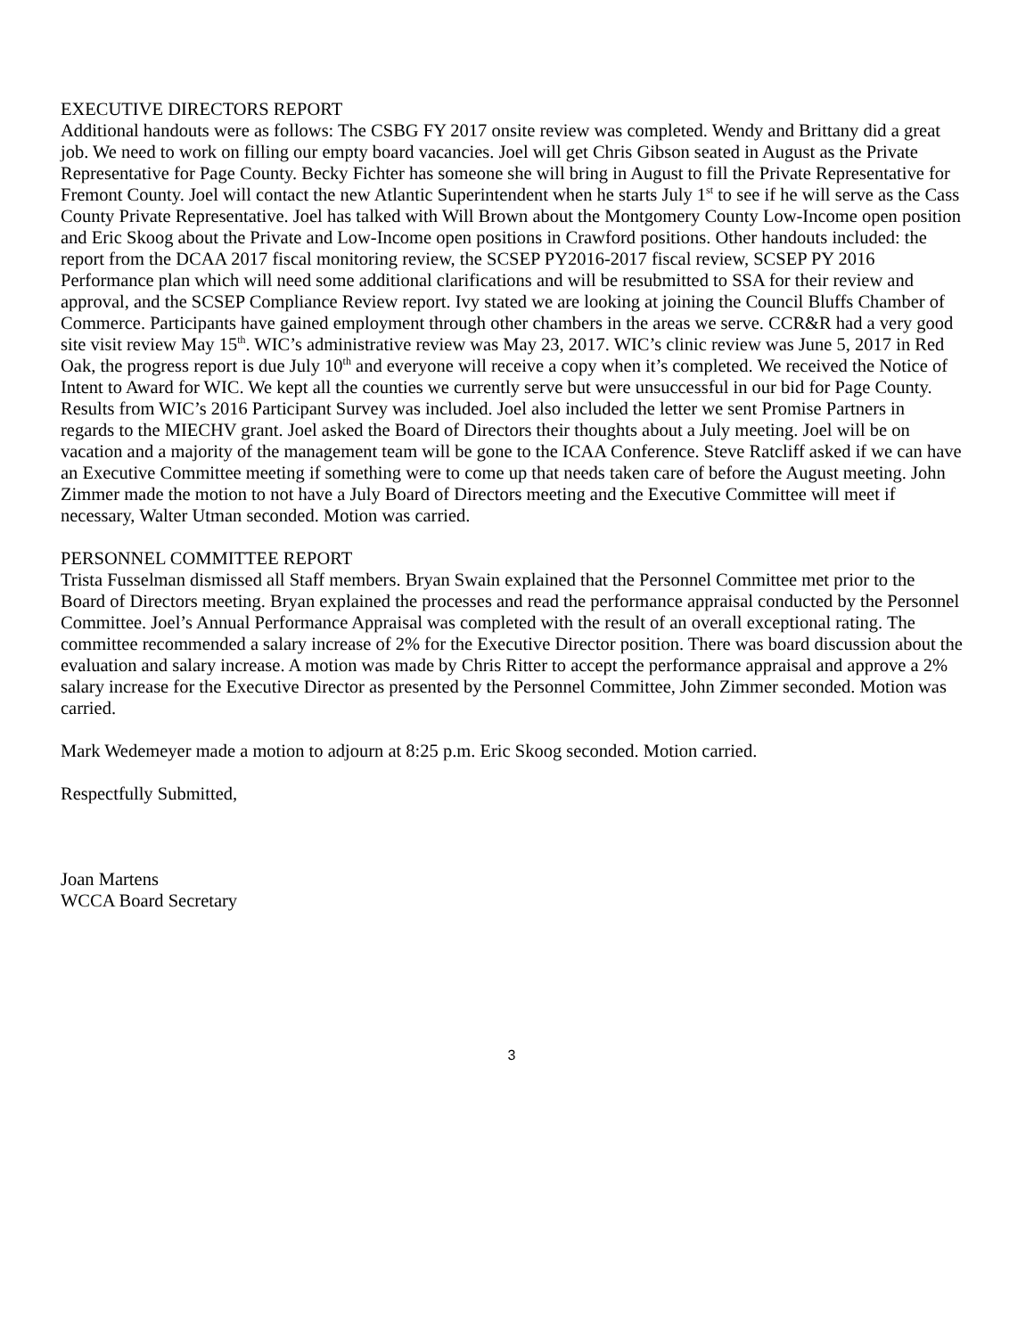EXECUTIVE DIRECTORS REPORT
Additional handouts were as follows: The CSBG FY 2017 onsite review was completed. Wendy and Brittany did a great job. We need to work on filling our empty board vacancies. Joel will get Chris Gibson seated in August as the Private Representative for Page County. Becky Fichter has someone she will bring in August to fill the Private Representative for Fremont County. Joel will contact the new Atlantic Superintendent when he starts July 1<sup>st</sup> to see if he will serve as the Cass County Private Representative. Joel has talked with Will Brown about the Montgomery County Low-Income open position and Eric Skoog about the Private and Low-Income open positions in Crawford positions. Other handouts included: the report from the DCAA 2017 fiscal monitoring review, the SCSEP PY2016-2017 fiscal review, SCSEP PY 2016 Performance plan which will need some additional clarifications and will be resubmitted to SSA for their review and approval, and the SCSEP Compliance Review report. Ivy stated we are looking at joining the Council Bluffs Chamber of Commerce. Participants have gained employment through other chambers in the areas we serve. CCR&R had a very good site visit review May 15<sup>th</sup>. WIC’s administrative review was May 23, 2017. WIC’s clinic review was June 5, 2017 in Red Oak, the progress report is due July 10<sup>th</sup> and everyone will receive a copy when it’s completed. We received the Notice of Intent to Award for WIC. We kept all the counties we currently serve but were unsuccessful in our bid for Page County. Results from WIC’s 2016 Participant Survey was included. Joel also included the letter we sent Promise Partners in regards to the MIECHV grant. Joel asked the Board of Directors their thoughts about a July meeting. Joel will be on vacation and a majority of the management team will be gone to the ICAA Conference. Steve Ratcliff asked if we can have an Executive Committee meeting if something were to come up that needs taken care of before the August meeting. John Zimmer made the motion to not have a July Board of Directors meeting and the Executive Committee will meet if necessary, Walter Utman seconded. Motion was carried.
PERSONNEL COMMITTEE REPORT
Trista Fusselman dismissed all Staff members. Bryan Swain explained that the Personnel Committee met prior to the Board of Directors meeting. Bryan explained the processes and read the performance appraisal conducted by the Personnel Committee. Joel’s Annual Performance Appraisal was completed with the result of an overall exceptional rating. The committee recommended a salary increase of 2% for the Executive Director position. There was board discussion about the evaluation and salary increase. A motion was made by Chris Ritter to accept the performance appraisal and approve a 2% salary increase for the Executive Director as presented by the Personnel Committee, John Zimmer seconded. Motion was carried.
Mark Wedemeyer made a motion to adjourn at 8:25 p.m. Eric Skoog seconded. Motion carried.
Respectfully Submitted,
Joan Martens
WCCA Board Secretary
3